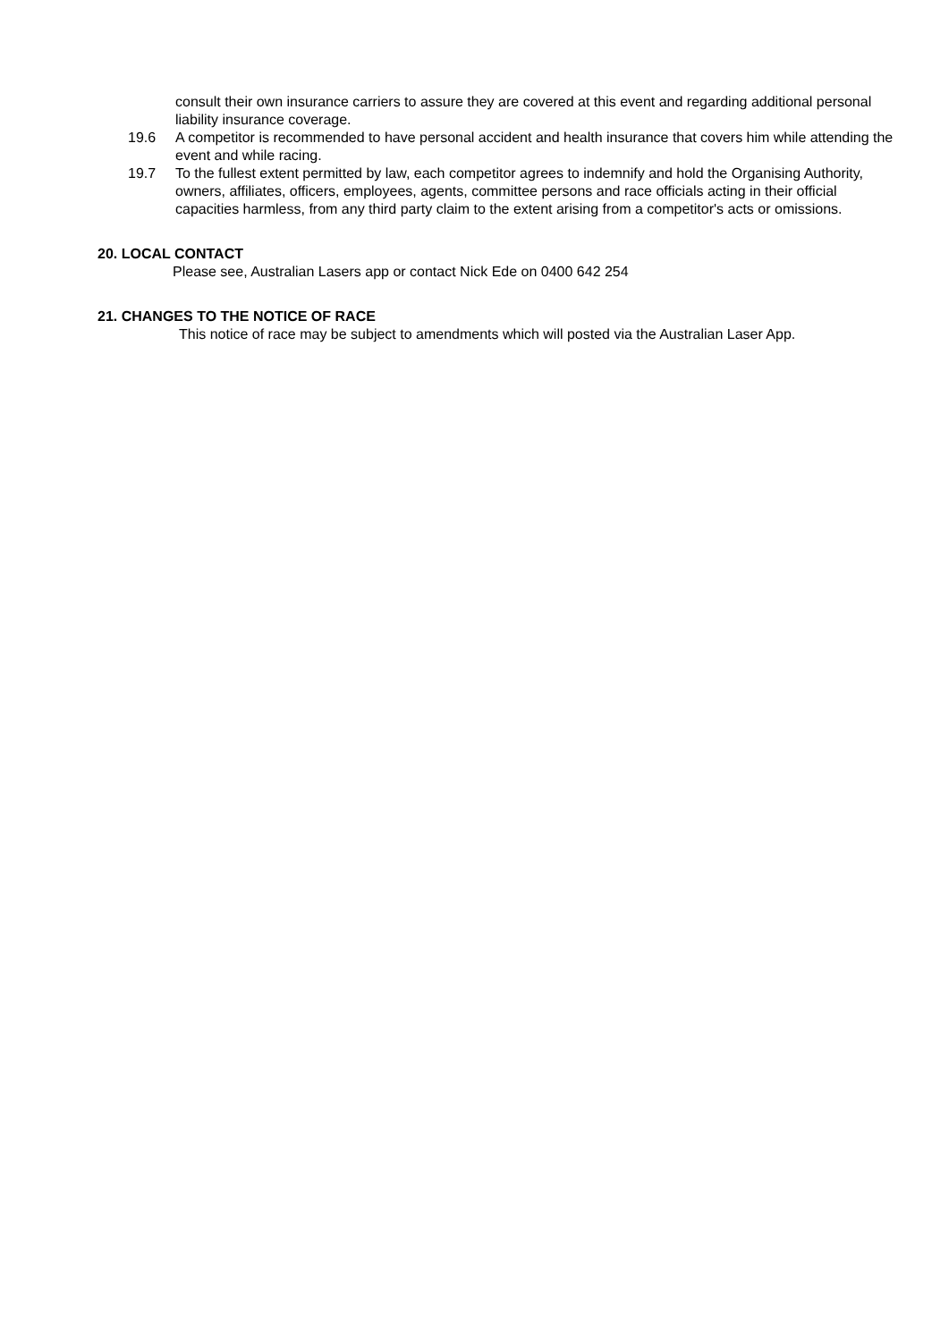consult their own insurance carriers to assure they are covered at this event and regarding additional personal liability insurance coverage.
19.6 A competitor is recommended to have personal accident and health insurance that covers him while attending the event and while racing.
19.7 To the fullest extent permitted by law, each competitor agrees to indemnify and hold the Organising Authority, owners, affiliates, officers, employees, agents, committee persons and race officials acting in their official capacities harmless, from any third party claim to the extent arising from a competitor's acts or omissions.
20. LOCAL CONTACT
Please see, Australian Lasers app or contact Nick Ede on 0400 642 254
21. CHANGES TO THE NOTICE OF RACE
This notice of race may be subject to amendments which will posted via the Australian Laser App.